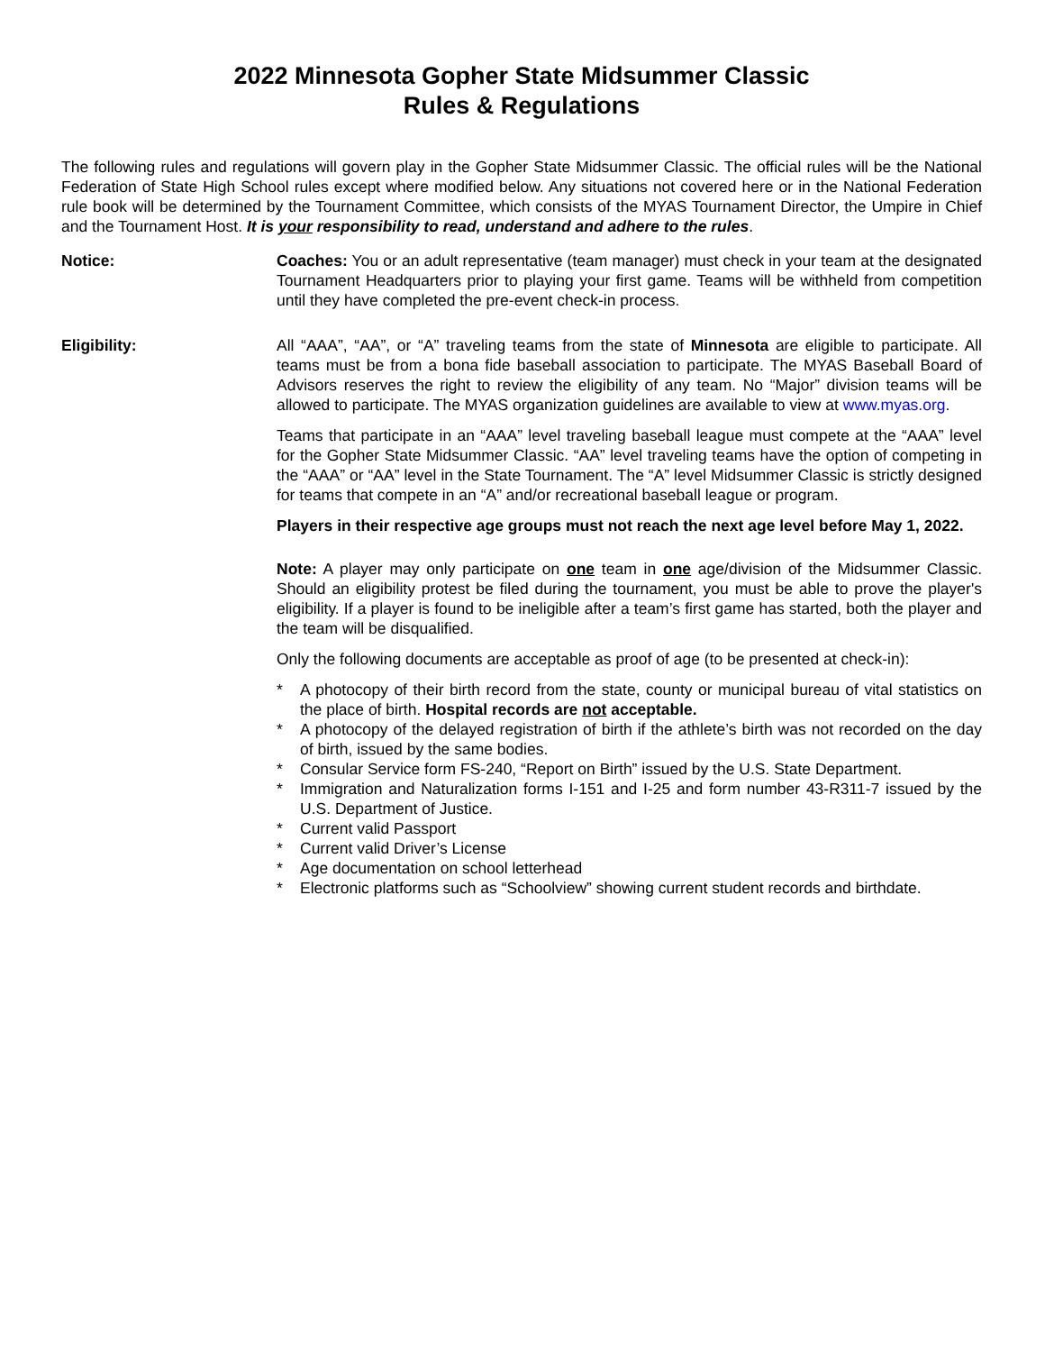2022 Minnesota Gopher State Midsummer Classic
Rules & Regulations
The following rules and regulations will govern play in the Gopher State Midsummer Classic. The official rules will be the National Federation of State High School rules except where modified below. Any situations not covered here or in the National Federation rule book will be determined by the Tournament Committee, which consists of the MYAS Tournament Director, the Umpire in Chief and the Tournament Host. It is your responsibility to read, understand and adhere to the rules.
Notice: Coaches: You or an adult representative (team manager) must check in your team at the designated Tournament Headquarters prior to playing your first game. Teams will be withheld from competition until they have completed the pre-event check-in process.
Eligibility: All “AAA”, “AA”, or “A” traveling teams from the state of Minnesota are eligible to participate. All teams must be from a bona fide baseball association to participate. The MYAS Baseball Board of Advisors reserves the right to review the eligibility of any team. No “Major” division teams will be allowed to participate. The MYAS organization guidelines are available to view at www.myas.org.
Teams that participate in an “AAA” level traveling baseball league must compete at the “AAA” level for the Gopher State Midsummer Classic. “AA” level traveling teams have the option of competing in the “AAA” or “AA” level in the State Tournament. The “A” level Midsummer Classic is strictly designed for teams that compete in an “A” and/or recreational baseball league or program.
Players in their respective age groups must not reach the next age level before May 1, 2022.
Note: A player may only participate on one team in one age/division of the Midsummer Classic. Should an eligibility protest be filed during the tournament, you must be able to prove the player's eligibility. If a player is found to be ineligible after a team’s first game has started, both the player and the team will be disqualified.
Only the following documents are acceptable as proof of age (to be presented at check-in):
* A photocopy of their birth record from the state, county or municipal bureau of vital statistics on the place of birth. Hospital records are not acceptable.
* A photocopy of the delayed registration of birth if the athlete’s birth was not recorded on the day of birth, issued by the same bodies.
* Consular Service form FS-240, “Report on Birth” issued by the U.S. State Department.
* Immigration and Naturalization forms I-151 and I-25 and form number 43-R311-7 issued by the U.S. Department of Justice.
* Current valid Passport
* Current valid Driver’s License
* Age documentation on school letterhead
* Electronic platforms such as “Schoolview” showing current student records and birthdate.